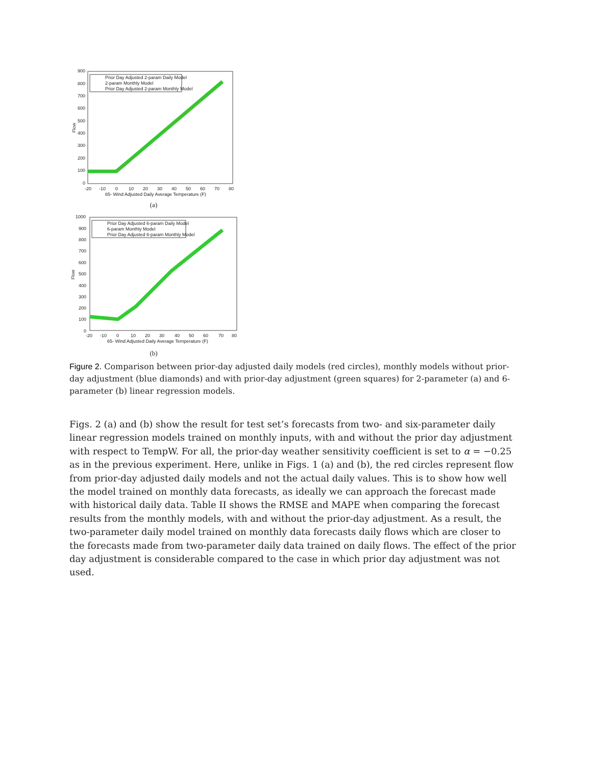900
800
700
600
500
400
300
200
100
0
-20
-10
0
10
20
30
40
50
60
70
80
65- Wind Adjusted Daily Average Temperature (F)
Flow
Prior Day Adjusted 2-param Daily Model
2-param Monthly Model
Prior Day Adjusted 2-param Monthly Model
(a)
1000
900
800
700
600
500
400
300
200
100
0
-20
-10
0
10
20
30
40
50
60
70
80
65- Wind Adjusted Daily Average Temperature (F)
Flow
Prior Day Adjusted 6-param Daily Model
6-param Monthly Model
Prior Day Adjusted 6-param Monthly Model
(b)
Figure 2. Comparison between prior-day adjusted daily models (red circles), monthly models without prior-day adjustment (blue diamonds) and with prior-day adjustment (green squares) for 2-parameter (a) and 6-parameter (b) linear regression models.
Figs. 2 (a) and (b) show the result for test set’s forecasts from two- and six-parameter daily linear regression models trained on monthly inputs, with and without the prior day adjustment with respect to TempW. For all, the prior-day weather sensitivity coefficient is set to α = −0.25 as in the previous experiment. Here, unlike in Figs. 1 (a) and (b), the red circles represent flow from prior-day adjusted daily models and not the actual daily values. This is to show how well the model trained on monthly data forecasts, as ideally we can approach the forecast made with historical daily data. Table II shows the RMSE and MAPE when comparing the forecast results from the monthly models, with and without the prior-day adjustment. As a result, the two-parameter daily model trained on monthly data forecasts daily flows which are closer to the forecasts made from two-parameter daily data trained on daily flows. The effect of the prior day adjustment is considerable compared to the case in which prior day adjustment was not used.